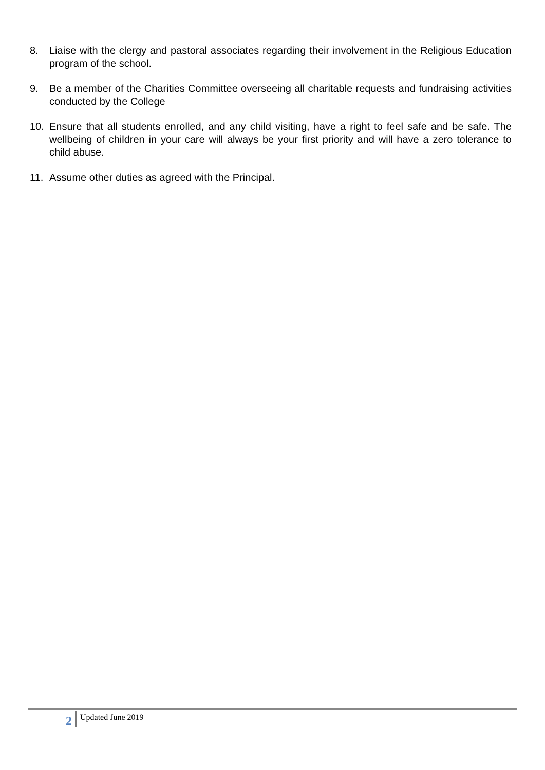8. Liaise with the clergy and pastoral associates regarding their involvement in the Religious Education program of the school.
9. Be a member of the Charities Committee overseeing all charitable requests and fundraising activities conducted by the College
10. Ensure that all students enrolled, and any child visiting, have a right to feel safe and be safe. The wellbeing of children in your care will always be your first priority and will have a zero tolerance to child abuse.
11. Assume other duties as agreed with the Principal.
2
Updated June 2019